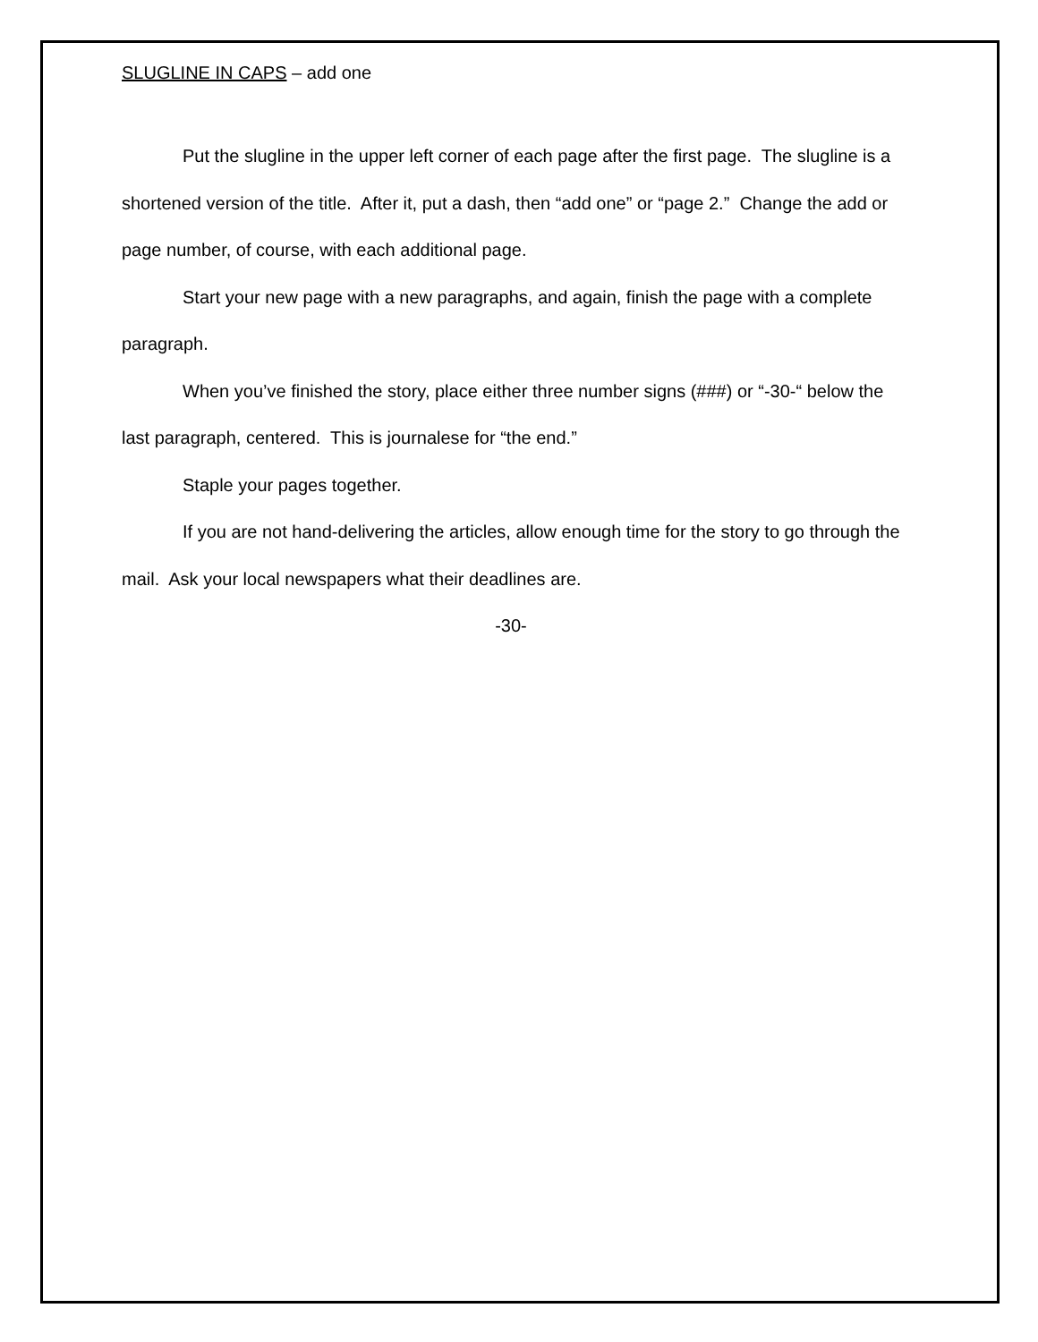SLUGLINE IN CAPS – add one
Put the slugline in the upper left corner of each page after the first page. The slugline is a shortened version of the title. After it, put a dash, then “add one” or “page 2.” Change the add or page number, of course, with each additional page.
Start your new page with a new paragraphs, and again, finish the page with a complete paragraph.
When you’ve finished the story, place either three number signs (###) or “-30-“ below the last paragraph, centered. This is journalese for “the end.”
Staple your pages together.
If you are not hand-delivering the articles, allow enough time for the story to go through the mail. Ask your local newspapers what their deadlines are.
-30-